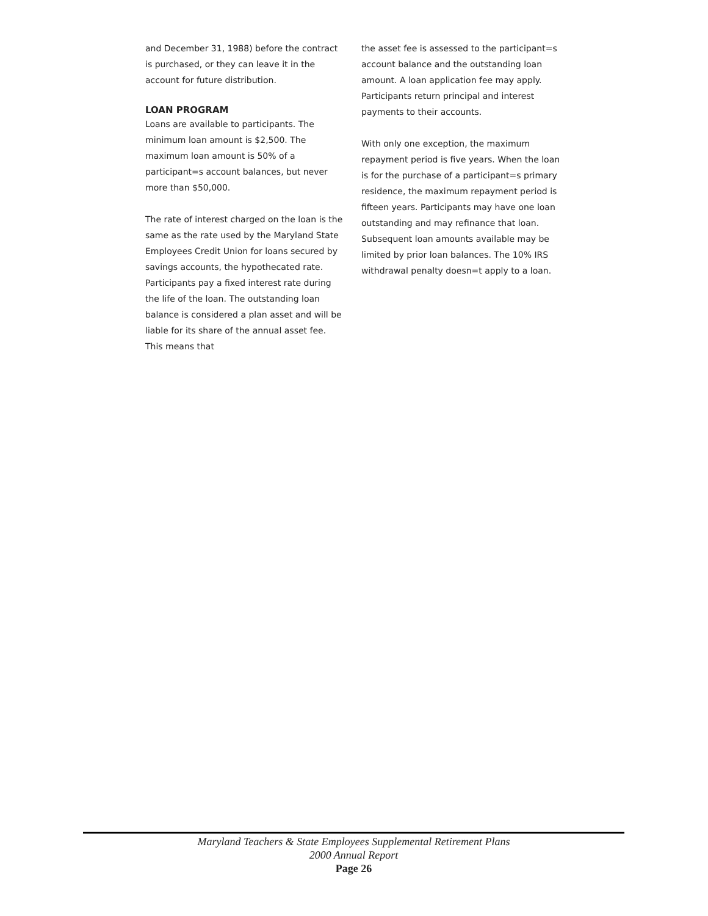and December 31, 1988) before the contract is purchased, or they can leave it in the account for future distribution.
LOAN PROGRAM
Loans are available to participants. The minimum loan amount is $2,500. The maximum loan amount is 50% of a participant=s account balances, but never more than $50,000.
The rate of interest charged on the loan is the same as the rate used by the Maryland State Employees Credit Union for loans secured by savings accounts, the hypothecated rate. Participants pay a fixed interest rate during the life of the loan. The outstanding loan balance is considered a plan asset and will be liable for its share of the annual asset fee. This means that
the asset fee is assessed to the participant=s account balance and the outstanding loan amount. A loan application fee may apply. Participants return principal and interest payments to their accounts.
With only one exception, the maximum repayment period is five years. When the loan is for the purchase of a participant=s primary residence, the maximum repayment period is fifteen years. Participants may have one loan outstanding and may refinance that loan. Subsequent loan amounts available may be limited by prior loan balances. The 10% IRS withdrawal penalty doesn=t apply to a loan.
Maryland Teachers & State Employees Supplemental Retirement Plans
2000 Annual Report
Page 26